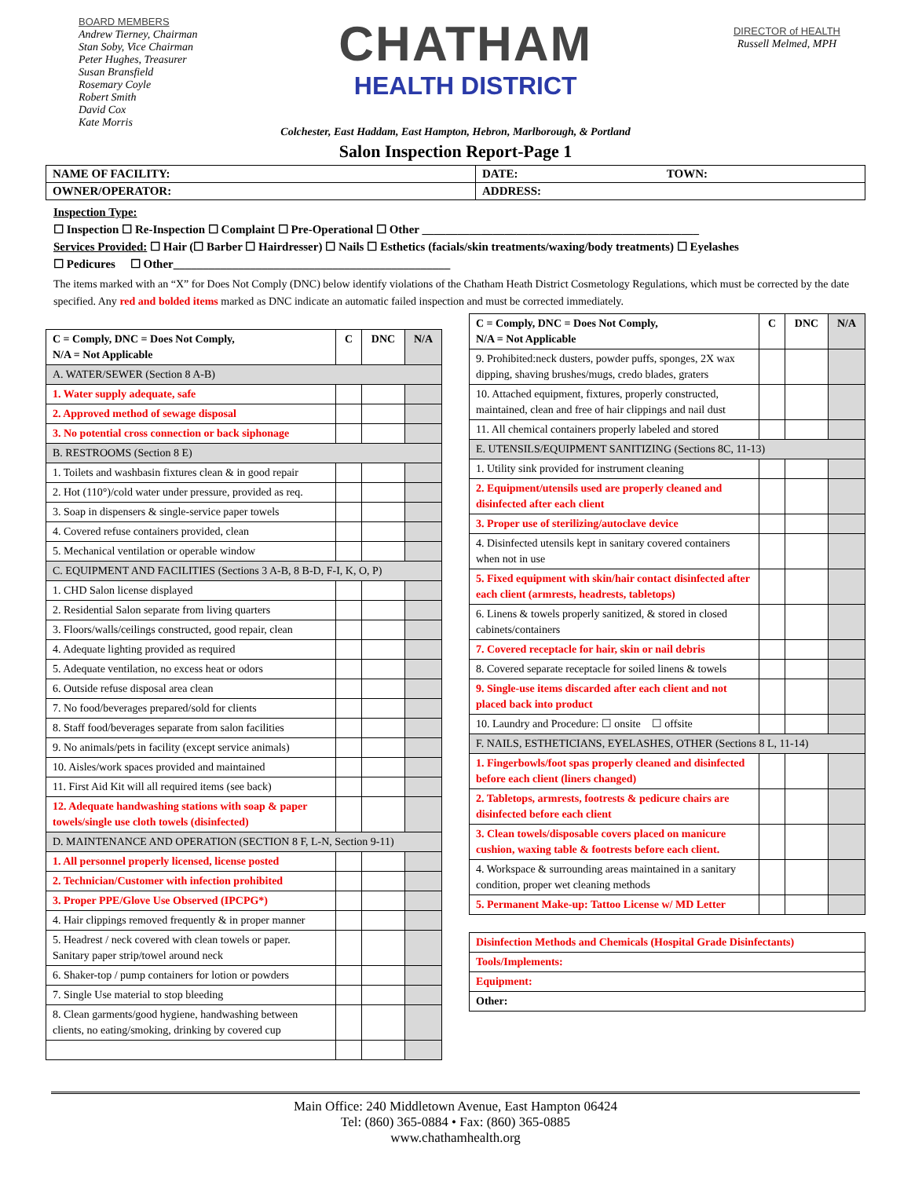BOARD MEMBERS
Andrew Tierney, Chairman
Stan Soby, Vice Chairman
Peter Hughes, Treasurer
Susan Bransfield
Rosemary Coyle
Robert Smith
David Cox
Kate Morris
CHATHAM
HEALTH DISTRICT
DIRECTOR of HEALTH
Russell Melmed, MPH
Colchester, East Haddam, East Hampton, Hebron, Marlborough, & Portland
Salon Inspection Report-Page 1
| NAME OF FACILITY: | DATE: | TOWN: |
| OWNER/OPERATOR: | ADDRESS: | |
Inspection Type:
☐ Inspection ☐ Re-Inspection ☐ Complaint ☐ Pre-Operational ☐ Other _______________________________________________
Services Provided: ☐ Hair (☐ Barber ☐ Hairdresser) ☐ Nails ☐ Esthetics (facials/skin treatments/waxing/body treatments) ☐ Eyelashes
☐ Pedicures ☐ Other_______________________________________________
The items marked with an “X” for Does Not Comply (DNC) below identify violations of the Chatham Heath District Cosmetology Regulations, which must be corrected by the date specified. Any red and bolded items marked as DNC indicate an automatic failed inspection and must be corrected immediately.
| C = Comply, DNC = Does Not Comply, N/A = Not Applicable | C | DNC | N/A |
| --- | --- | --- | --- |
| A. WATER/SEWER (Section 8 A-B) | | | |
| 1. Water supply adequate, safe | | | |
| 2. Approved method of sewage disposal | | | |
| 3. No potential cross connection or back siphonage | | | |
| B. RESTROOMS (Section 8 E) | | | |
| 1. Toilets and washbasin fixtures clean & in good repair | | | |
| 2. Hot (110°)/cold water under pressure, provided as req. | | | |
| 3. Soap in dispensers & single-service paper towels | | | |
| 4. Covered refuse containers provided, clean | | | |
| 5. Mechanical ventilation or operable window | | | |
| C. EQUIPMENT AND FACILITIES (Sections 3 A-B, 8 B-D, F-I, K, O, P) | | | |
| 1. CHD Salon license displayed | | | |
| 2. Residential Salon separate from living quarters | | | |
| 3. Floors/walls/ceilings constructed, good repair, clean | | | |
| 4. Adequate lighting provided as required | | | |
| 5. Adequate ventilation, no excess heat or odors | | | |
| 6. Outside refuse disposal area clean | | | |
| 7. No food/beverages prepared/sold for clients | | | |
| 8. Staff food/beverages separate from salon facilities | | | |
| 9. No animals/pets in facility (except service animals) | | | |
| 10. Aisles/work spaces provided and maintained | | | |
| 11. First Aid Kit will all required items (see back) | | | |
| 12. Adequate handwashing stations with soap & paper towels/single use cloth towels (disinfected) | | | |
| D. MAINTENANCE AND OPERATION (SECTION 8 F, L-N, Section 9-11) | | | |
| 1. All personnel properly licensed, license posted | | | |
| 2. Technician/Customer with infection prohibited | | | |
| 3. Proper PPE/Glove Use Observed (IPCPG*) | | | |
| 4. Hair clippings removed frequently & in proper manner | | | |
| 5. Headrest / neck covered with clean towels or paper. Sanitary paper strip/towel around neck | | | |
| 6. Shaker-top / pump containers for lotion or powders | | | |
| 7. Single Use material to stop bleeding | | | |
| 8. Clean garments/good hygiene, handwashing between clients, no eating/smoking, drinking by covered cup | | | |
| C = Comply, DNC = Does Not Comply, N/A = Not Applicable | C | DNC | N/A |
| --- | --- | --- | --- |
| 9. Prohibited:neck dusters, powder puffs, sponges, 2X wax dipping, shaving brushes/mugs, credo blades, graters | | | |
| 10. Attached equipment, fixtures, properly constructed, maintained, clean and free of hair clippings and nail dust | | | |
| 11. All chemical containers properly labeled and stored | | | |
| E. UTENSILS/EQUIPMENT SANITIZING (Sections 8C, 11-13) | | | |
| 1. Utility sink provided for instrument cleaning | | | |
| 2. Equipment/utensils used are properly cleaned and disinfected after each client | | | |
| 3. Proper use of sterilizing/autoclave device | | | |
| 4. Disinfected utensils kept in sanitary covered containers when not in use | | | |
| 5. Fixed equipment with skin/hair contact disinfected after each client (armrests, headrests, tabletops) | | | |
| 6. Linens & towels properly sanitized, & stored in closed cabinets/containers | | | |
| 7. Covered receptacle for hair, skin or nail debris | | | |
| 8. Covered separate receptacle for soiled linens & towels | | | |
| 9. Single-use items discarded after each client and not placed back into product | | | |
| 10. Laundry and Procedure: ☐ onsite ☐ offsite | | | |
| F. NAILS, ESTHETICIANS, EYELASHES, OTHER (Sections 8 L, 11-14) | | | |
| 1. Fingerbowls/foot spas properly cleaned and disinfected before each client (liners changed) | | | |
| 2. Tabletops, armrests, footrests & pedicure chairs are disinfected before each client | | | |
| 3. Clean towels/disposable covers placed on manicure cushion, waxing table & footrests before each client. | | | |
| 4. Workspace & surrounding areas maintained in a sanitary condition, proper wet cleaning methods | | | |
| 5. Permanent Make-up: Tattoo License w/ MD Letter | | | |
| Disinfection Methods and Chemicals (Hospital Grade Disinfectants) |
| Tools/Implements: |
| Equipment: |
| Other: |
Main Office: 240 Middletown Avenue, East Hampton 06424
Tel: (860) 365-0884 • Fax: (860) 365-0885
www.chathamhealth.org